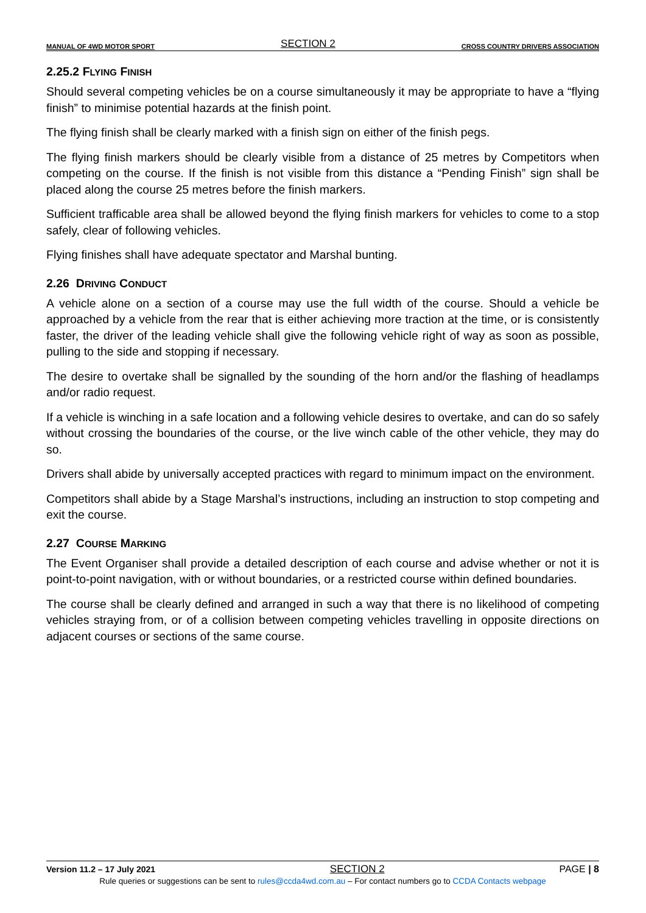MANUAL OF 4WD MOTOR SPORT SECTION 2 CROSS COUNTRY DRIVERS ASSOCIATION
2.25.2 FLYING FINISH
Should several competing vehicles be on a course simultaneously it may be appropriate to have a “flying finish” to minimise potential hazards at the finish point.
The flying finish shall be clearly marked with a finish sign on either of the finish pegs.
The flying finish markers should be clearly visible from a distance of 25 metres by Competitors when competing on the course. If the finish is not visible from this distance a “Pending Finish” sign shall be placed along the course 25 metres before the finish markers.
Sufficient trafficable area shall be allowed beyond the flying finish markers for vehicles to come to a stop safely, clear of following vehicles.
Flying finishes shall have adequate spectator and Marshal bunting.
2.26 DRIVING CONDUCT
A vehicle alone on a section of a course may use the full width of the course. Should a vehicle be approached by a vehicle from the rear that is either achieving more traction at the time, or is consistently faster, the driver of the leading vehicle shall give the following vehicle right of way as soon as possible, pulling to the side and stopping if necessary.
The desire to overtake shall be signalled by the sounding of the horn and/or the flashing of headlamps and/or radio request.
If a vehicle is winching in a safe location and a following vehicle desires to overtake, and can do so safely without crossing the boundaries of the course, or the live winch cable of the other vehicle, they may do so.
Drivers shall abide by universally accepted practices with regard to minimum impact on the environment.
Competitors shall abide by a Stage Marshal’s instructions, including an instruction to stop competing and exit the course.
2.27 COURSE MARKING
The Event Organiser shall provide a detailed description of each course and advise whether or not it is point-to-point navigation, with or without boundaries, or a restricted course within defined boundaries.
The course shall be clearly defined and arranged in such a way that there is no likelihood of competing vehicles straying from, or of a collision between competing vehicles travelling in opposite directions on adjacent courses or sections of the same course.
Version 11.2 – 17 July 2021 SECTION 2 PAGE | 8
Rule queries or suggestions can be sent to rules@ccda4wd.com.au – For contact numbers go to CCDA Contacts webpage